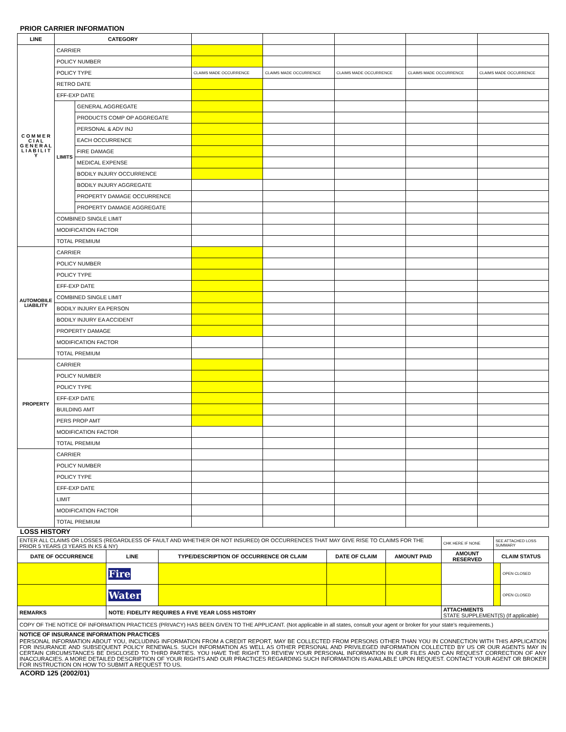PRIOR CARRIER INFORMATION
| LINE | CATEGORY | | | | | | |
| --- | --- | --- | --- | --- | --- | --- | --- |
| C O M M E R C I A L G E N E R A L L I A B I L I T Y | CARRIER | | | | | | |
| | POLICY NUMBER | | | | | | |
| | POLICY TYPE | | CLAIMS MADE OCCURRENCE | CLAIMS MADE OCCURRENCE | CLAIMS MADE OCCURRENCE | CLAIMS MADE OCCURRENCE | CLAIMS MADE OCCURRENCE |
| | RETRO DATE | | | | | | |
| | EFF-EXP DATE | | | | | | |
| | LIMITS | GENERAL AGGREGATE | | | | | |
| | | PRODUCTS COMP OP AGGREGATE | | | | | |
| | | PERSONAL & ADV INJ | | | | | |
| | | EACH OCCURRENCE | | | | | |
| | | FIRE DAMAGE | | | | | |
| | | MEDICAL EXPENSE | | | | | |
| | | BODILY INJURY OCCURRENCE | | | | | |
| | | BODILY INJURY AGGREGATE | | | | | |
| | | PROPERTY DAMAGE OCCURRENCE | | | | | |
| | | PROPERTY DAMAGE AGGREGATE | | | | | |
| | COMBINED SINGLE LIMIT | | | | | | |
| | MODIFICATION FACTOR | | | | | | |
| | TOTAL PREMIUM | | | | | | |
| AUTOMOBILE LIABILITY | CARRIER | | | | | | |
| | POLICY NUMBER | | | | | | |
| | POLICY TYPE | | | | | | |
| | EFF-EXP DATE | | | | | | |
| | COMBINED SINGLE LIMIT | | | | | | |
| | BODILY INJURY EA PERSON | | | | | | |
| | BODILY INJURY EA ACCIDENT | | | | | | |
| | PROPERTY DAMAGE | | | | | | |
| | MODIFICATION FACTOR | | | | | | |
| | TOTAL PREMIUM | | | | | | |
| PROPERTY | CARRIER | | | | | | |
| | POLICY NUMBER | | | | | | |
| | POLICY TYPE | | | | | | |
| | EFF-EXP DATE | | | | | | |
| | BUILDING AMT | | | | | | |
| | PERS PROP AMT | | | | | | |
| | MODIFICATION FACTOR | | | | | | |
| | TOTAL PREMIUM | | | | | | |
| | CARRIER | | | | | | |
| | POLICY NUMBER | | | | | | |
| | POLICY TYPE | | | | | | |
| | EFF-EXP DATE | | | | | | |
| | LIMIT | | | | | | |
| | MODIFICATION FACTOR | | | | | | |
| | TOTAL PREMIUM | | | | | | |
LOSS HISTORY
| ENTER ALL CLAIMS OR LOSSES (REGARDLESS OF FAULT AND WHETHER OR NOT INSURED) OR OCCURRENCES THAT MAY GIVE RISE TO CLAIMS FOR THE PRIOR 5 YEARS (3 YEARS IN KS & NY) | | | | | CHK HERE IF NONE | SEE ATTACHED LOSS SUMMARY | |
| DATE OF OCCURRENCE | LINE | TYPE/DESCRIPTION OF OCCURRENCE OR CLAIM | DATE OF CLAIM | AMOUNT PAID | AMOUNT RESERVED | CLAIM STATUS | |
| | Fire | | | | | | OPEN CLOSED |
| | Water | | | | | | OPEN CLOSED |
| REMARKS | NOTE: FIDELITY REQUIRES A FIVE YEAR LOSS HISTORY | | | | ATTACHMENTS STATE SUPPLEMENT(S) (If applicable) | | |
| COPY OF THE NOTICE OF INFORMATION PRACTICES (PRIVACY) HAS BEEN GIVEN TO THE APPLICANT. (Not applicable in all states, consult your agent or broker for your state's requirements.) | | | | | | | |
NOTICE OF INSURANCE INFORMATION PRACTICES
PERSONAL INFORMATION ABOUT YOU, INCLUDING INFORMATION FROM A CREDIT REPORT, MAY BE COLLECTED FROM PERSONS OTHER THAN YOU IN CONNECTION WITH THIS APPLICATION FOR INSURANCE AND SUBSEQUENT POLICY RENEWALS. SUCH INFORMATION AS WELL AS OTHER PERSONAL AND PRIVILEGED INFORMATION COLLECTED BY US OR OUR AGENTS MAY IN CERTAIN CIRCUMSTANCES BE DISCLOSED TO THIRD PARTIES. YOU HAVE THE RIGHT TO REVIEW YOUR PERSONAL INFORMATION IN OUR FILES AND CAN REQUEST CORRECTION OF ANY INACCURACIES. A MORE DETAILED DESCRIPTION OF YOUR RIGHTS AND OUR PRACTICES REGARDING SUCH INFORMATION IS AVAILABLE UPON REQUEST. CONTACT YOUR AGENT OR BROKER FOR INSTRUCTION ON HOW TO SUBMIT A REQUEST TO US.
ACORD 125 (2002/01)